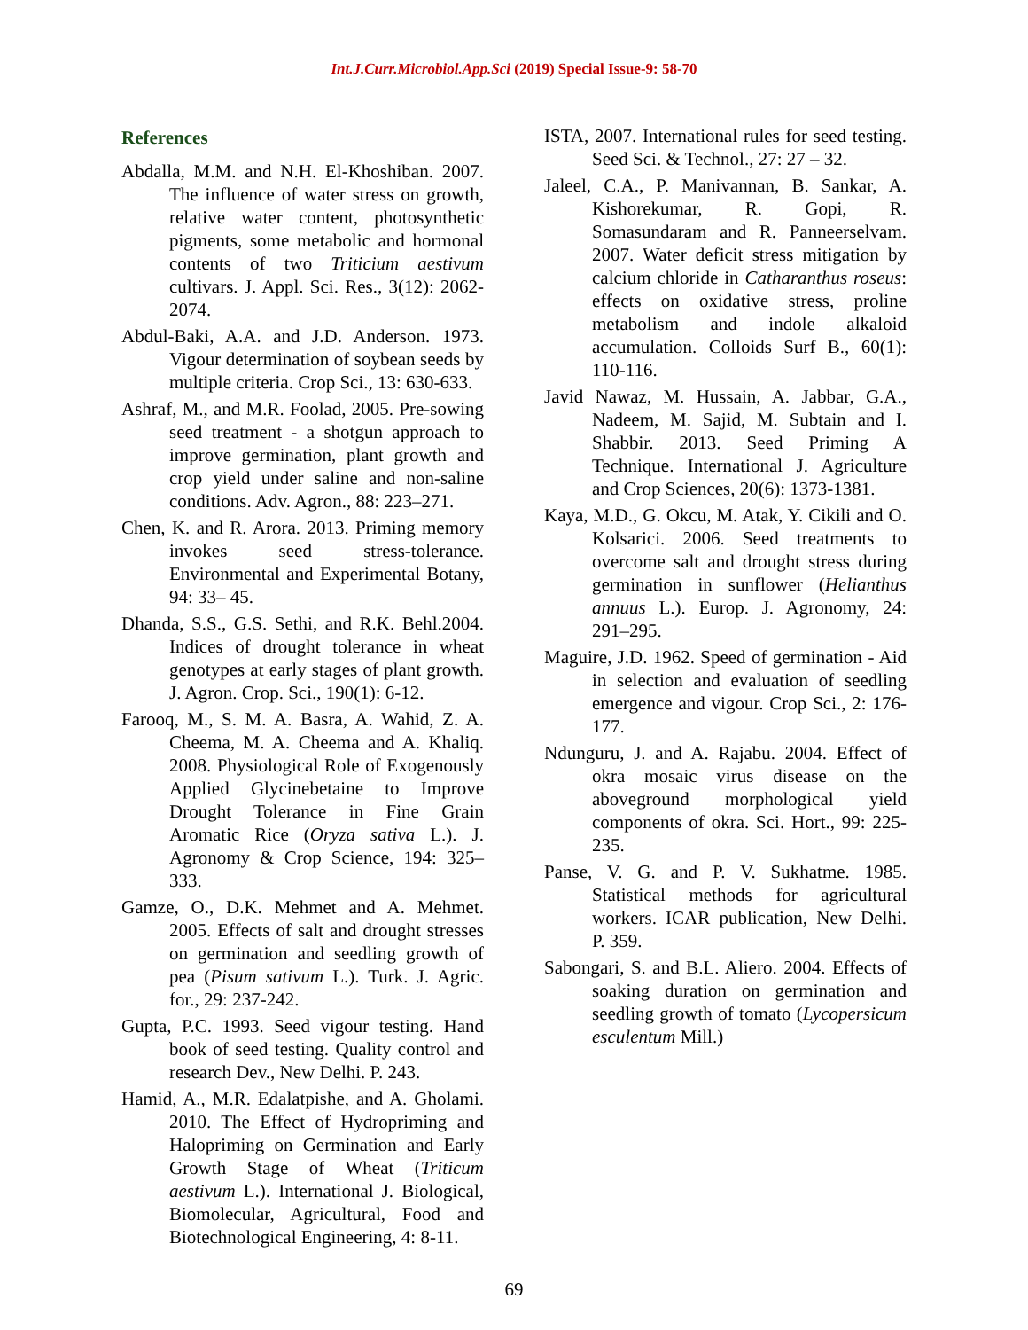Int.J.Curr.Microbiol.App.Sci (2019) Special Issue-9: 58-70
References
Abdalla, M.M. and N.H. El-Khoshiban. 2007. The influence of water stress on growth, relative water content, photosynthetic pigments, some metabolic and hormonal contents of two Triticium aestivum cultivars. J. Appl. Sci. Res., 3(12): 2062-2074.
Abdul-Baki, A.A. and J.D. Anderson. 1973. Vigour determination of soybean seeds by multiple criteria. Crop Sci., 13: 630-633.
Ashraf, M., and M.R. Foolad, 2005. Pre-sowing seed treatment - a shotgun approach to improve germination, plant growth and crop yield under saline and non-saline conditions. Adv. Agron., 88: 223–271.
Chen, K. and R. Arora. 2013. Priming memory invokes seed stress-tolerance. Environmental and Experimental Botany, 94: 33– 45.
Dhanda, S.S., G.S. Sethi, and R.K. Behl.2004. Indices of drought tolerance in wheat genotypes at early stages of plant growth. J. Agron. Crop. Sci., 190(1): 6-12.
Farooq, M., S. M. A. Basra, A. Wahid, Z. A. Cheema, M. A. Cheema and A. Khaliq. 2008. Physiological Role of Exogenously Applied Glycinebetaine to Improve Drought Tolerance in Fine Grain Aromatic Rice (Oryza sativa L.). J. Agronomy & Crop Science, 194: 325–333.
Gamze, O., D.K. Mehmet and A. Mehmet. 2005. Effects of salt and drought stresses on germination and seedling growth of pea (Pisum sativum L.). Turk. J. Agric. for., 29: 237-242.
Gupta, P.C. 1993. Seed vigour testing. Hand book of seed testing. Quality control and research Dev., New Delhi. P. 243.
Hamid, A., M.R. Edalatpishe, and A. Gholami. 2010. The Effect of Hydropriming and Halopriming on Germination and Early Growth Stage of Wheat (Triticum aestivum L.). International J. Biological, Biomolecular, Agricultural, Food and Biotechnological Engineering, 4: 8-11.
ISTA, 2007. International rules for seed testing. Seed Sci. & Technol., 27: 27 – 32.
Jaleel, C.A., P. Manivannan, B. Sankar, A. Kishorekumar, R. Gopi, R. Somasundaram and R. Panneerselvam. 2007. Water deficit stress mitigation by calcium chloride in Catharanthus roseus: effects on oxidative stress, proline metabolism and indole alkaloid accumulation. Colloids Surf B., 60(1): 110-116.
Javid Nawaz, M. Hussain, A. Jabbar, G.A., Nadeem, M. Sajid, M. Subtain and I. Shabbir. 2013. Seed Priming A Technique. International J. Agriculture and Crop Sciences, 20(6): 1373-1381.
Kaya, M.D., G. Okcu, M. Atak, Y. Cikili and O. Kolsarici. 2006. Seed treatments to overcome salt and drought stress during germination in sunflower (Helianthus annuus L.). Europ. J. Agronomy, 24: 291–295.
Maguire, J.D. 1962. Speed of germination - Aid in selection and evaluation of seedling emergence and vigour. Crop Sci., 2: 176-177.
Ndunguru, J. and A. Rajabu. 2004. Effect of okra mosaic virus disease on the aboveground morphological yield components of okra. Sci. Hort., 99: 225-235.
Panse, V. G. and P. V. Sukhatme. 1985. Statistical methods for agricultural workers. ICAR publication, New Delhi. P. 359.
Sabongari, S. and B.L. Aliero. 2004. Effects of soaking duration on germination and seedling growth of tomato (Lycopersicum esculentum Mill.)
69